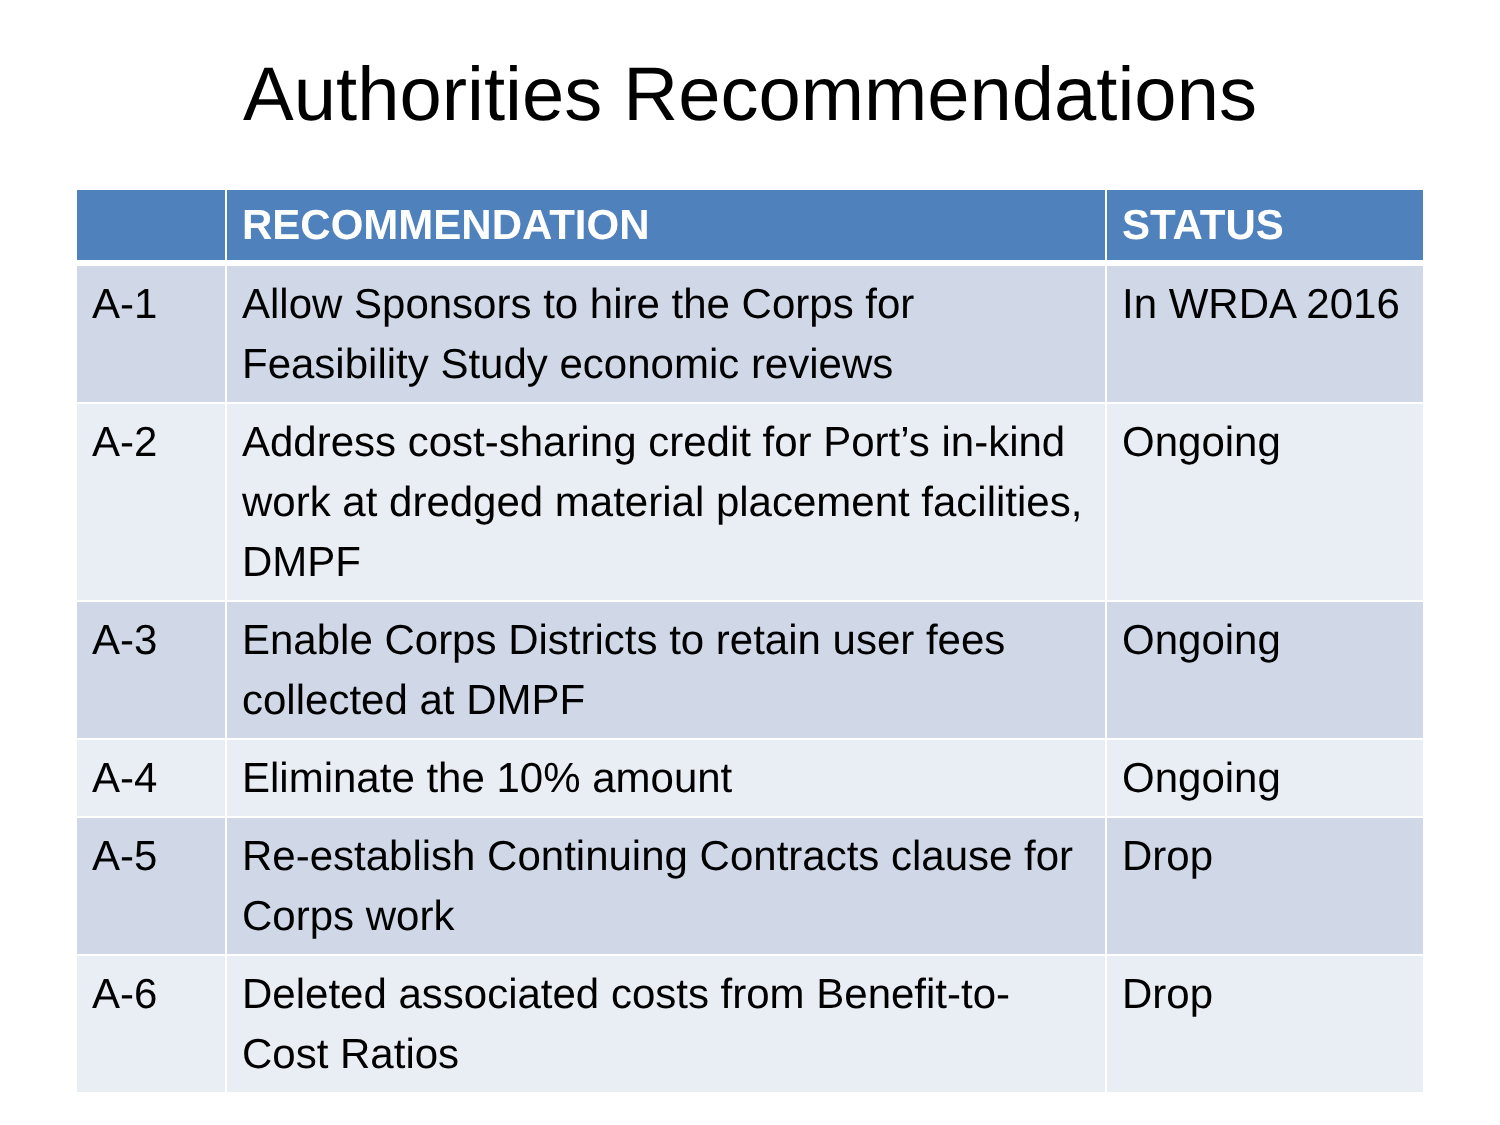Authorities Recommendations
| | RECOMMENDATION | STATUS |
| --- | --- | --- |
| A-1 | Allow Sponsors to hire the Corps for Feasibility Study economic reviews | In WRDA 2016 |
| A-2 | Address cost-sharing credit for Port’s in-kind work at dredged material placement facilities, DMPF | Ongoing |
| A-3 | Enable Corps Districts to retain user fees collected at DMPF | Ongoing |
| A-4 | Eliminate the 10% amount | Ongoing |
| A-5 | Re-establish Continuing Contracts clause for Corps work | Drop |
| A-6 | Deleted associated costs from Benefit-to-Cost Ratios | Drop |